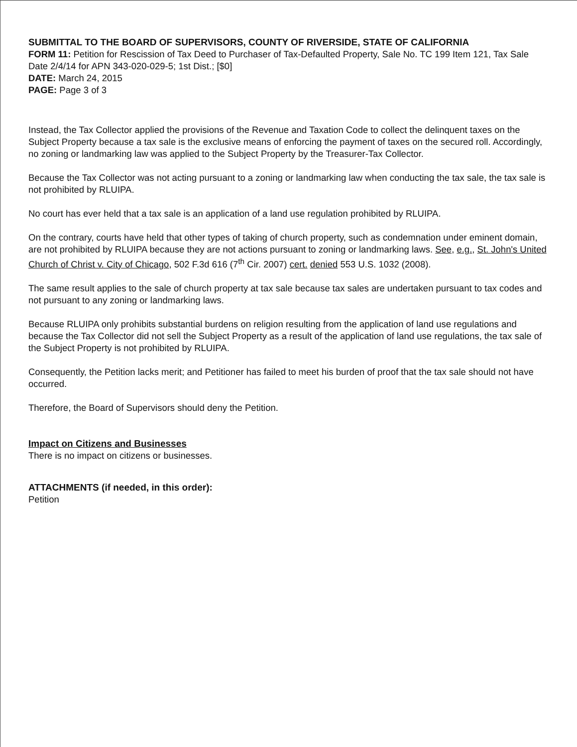SUBMITTAL TO THE BOARD OF SUPERVISORS, COUNTY OF RIVERSIDE, STATE OF CALIFORNIA
FORM 11: Petition for Rescission of Tax Deed to Purchaser of Tax-Defaulted Property, Sale No. TC 199 Item 121, Tax Sale Date 2/4/14 for APN 343-020-029-5; 1st Dist.; [$0]
DATE: March 24, 2015
PAGE: Page 3 of 3
Instead, the Tax Collector applied the provisions of the Revenue and Taxation Code to collect the delinquent taxes on the Subject Property because a tax sale is the exclusive means of enforcing the payment of taxes on the secured roll. Accordingly, no zoning or landmarking law was applied to the Subject Property by the Treasurer-Tax Collector.
Because the Tax Collector was not acting pursuant to a zoning or landmarking law when conducting the tax sale, the tax sale is not prohibited by RLUIPA.
No court has ever held that a tax sale is an application of a land use regulation prohibited by RLUIPA.
On the contrary, courts have held that other types of taking of church property, such as condemnation under eminent domain, are not prohibited by RLUIPA because they are not actions pursuant to zoning or landmarking laws. See, e.g., St. John's United Church of Christ v. City of Chicago, 502 F.3d 616 (7<sup>th</sup> Cir. 2007) cert. denied 553 U.S. 1032 (2008).
The same result applies to the sale of church property at tax sale because tax sales are undertaken pursuant to tax codes and not pursuant to any zoning or landmarking laws.
Because RLUIPA only prohibits substantial burdens on religion resulting from the application of land use regulations and because the Tax Collector did not sell the Subject Property as a result of the application of land use regulations, the tax sale of the Subject Property is not prohibited by RLUIPA.
Consequently, the Petition lacks merit; and Petitioner has failed to meet his burden of proof that the tax sale should not have occurred.
Therefore, the Board of Supervisors should deny the Petition.
Impact on Citizens and Businesses
There is no impact on citizens or businesses.
ATTACHMENTS (if needed, in this order):
Petition